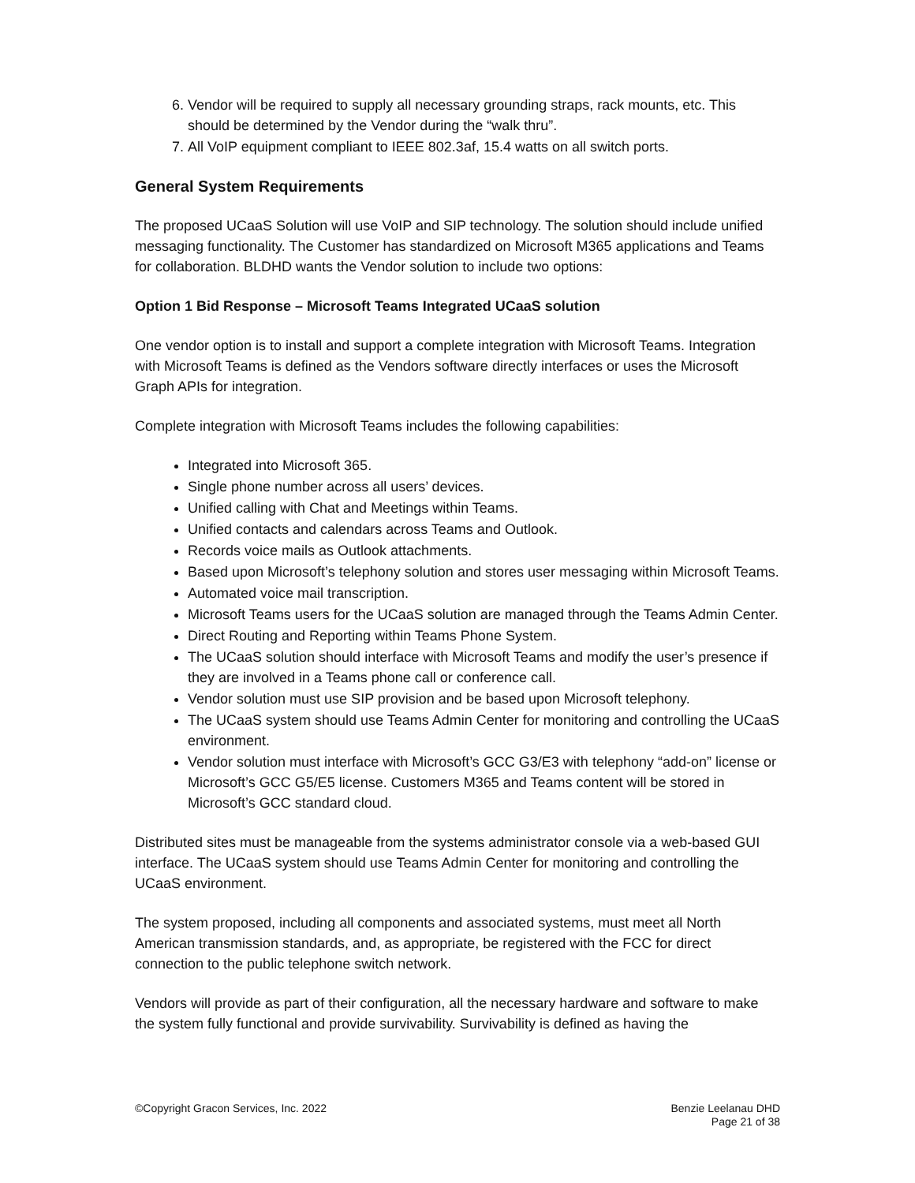6. Vendor will be required to supply all necessary grounding straps, rack mounts, etc. This should be determined by the Vendor during the “walk thru”.
7. All VoIP equipment compliant to IEEE 802.3af, 15.4 watts on all switch ports.
General System Requirements
The proposed UCaaS Solution will use VoIP and SIP technology. The solution should include unified messaging functionality. The Customer has standardized on Microsoft M365 applications and Teams for collaboration. BLDHD wants the Vendor solution to include two options:
Option 1 Bid Response – Microsoft Teams Integrated UCaaS solution
One vendor option is to install and support a complete integration with Microsoft Teams. Integration with Microsoft Teams is defined as the Vendors software directly interfaces or uses the Microsoft Graph APIs for integration.
Complete integration with Microsoft Teams includes the following capabilities:
Integrated into Microsoft 365.
Single phone number across all users’ devices.
Unified calling with Chat and Meetings within Teams.
Unified contacts and calendars across Teams and Outlook.
Records voice mails as Outlook attachments.
Based upon Microsoft’s telephony solution and stores user messaging within Microsoft Teams.
Automated voice mail transcription.
Microsoft Teams users for the UCaaS solution are managed through the Teams Admin Center.
Direct Routing and Reporting within Teams Phone System.
The UCaaS solution should interface with Microsoft Teams and modify the user’s presence if they are involved in a Teams phone call or conference call.
Vendor solution must use SIP provision and be based upon Microsoft telephony.
The UCaaS system should use Teams Admin Center for monitoring and controlling the UCaaS environment.
Vendor solution must interface with Microsoft’s GCC G3/E3 with telephony “add-on” license or Microsoft’s GCC G5/E5 license. Customers M365 and Teams content will be stored in Microsoft’s GCC standard cloud.
Distributed sites must be manageable from the systems administrator console via a web-based GUI interface. The UCaaS system should use Teams Admin Center for monitoring and controlling the UCaaS environment.
The system proposed, including all components and associated systems, must meet all North American transmission standards, and, as appropriate, be registered with the FCC for direct connection to the public telephone switch network.
Vendors will provide as part of their configuration, all the necessary hardware and software to make the system fully functional and provide survivability. Survivability is defined as having the
©Copyright Gracon Services, Inc. 2022
Benzie Leelanau DHD
Page 21 of 38